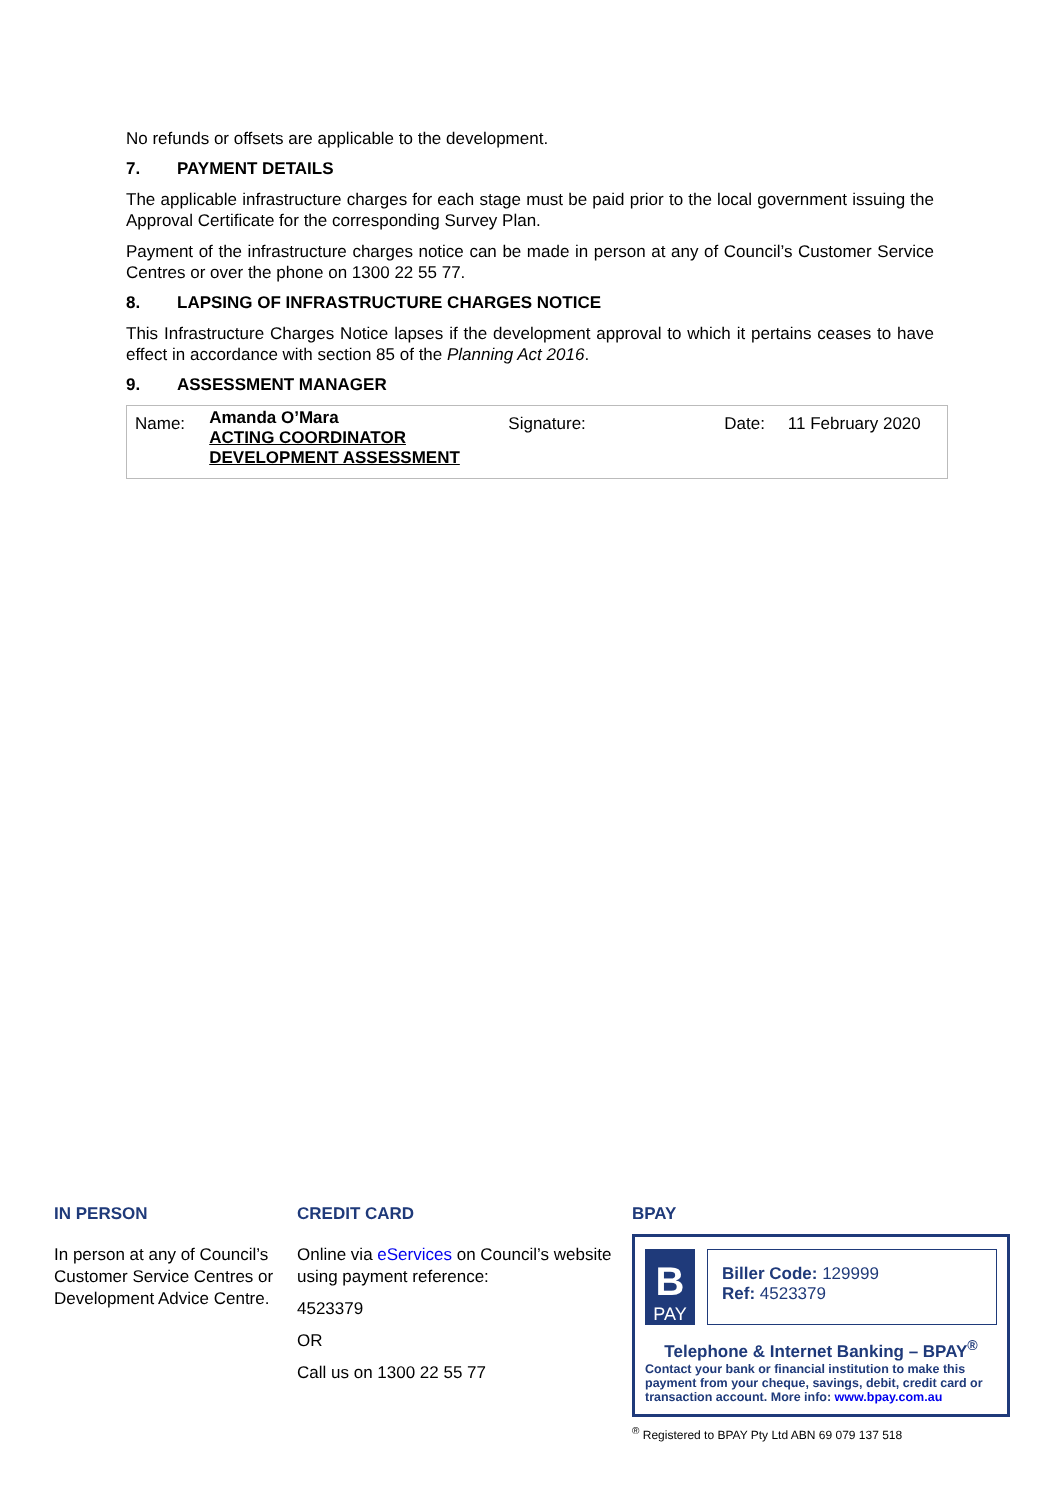No refunds or offsets are applicable to the development.
7. PAYMENT DETAILS
The applicable infrastructure charges for each stage must be paid prior to the local government issuing the Approval Certificate for the corresponding Survey Plan.
Payment of the infrastructure charges notice can be made in person at any of Council’s Customer Service Centres or over the phone on 1300 22 55 77.
8. LAPSING OF INFRASTRUCTURE CHARGES NOTICE
This Infrastructure Charges Notice lapses if the development approval to which it pertains ceases to have effect in accordance with section 85 of the Planning Act 2016.
9. ASSESSMENT MANAGER
| Name: | Amanda O’Mara ACTING COORDINATOR DEVELOPMENT ASSESSMENT | Signature: | Date: | 11 February 2020 |
IN PERSON
In person at any of Council’s Customer Service Centres or Development Advice Centre.
CREDIT CARD
Online via eServices on Council’s website using payment reference:
4523379
OR
Call us on 1300 22 55 77
BPAY
B
PAY
Biller Code: 129999
Ref: 4523379
Telephone & Internet Banking – BPAY<sup>®</sup>
Contact your bank or financial institution to make this payment from your cheque, savings, debit, credit card or transaction account. More info: www.bpay.com.au
<sup>®</sup> Registered to BPAY Pty Ltd ABN 69 079 137 518